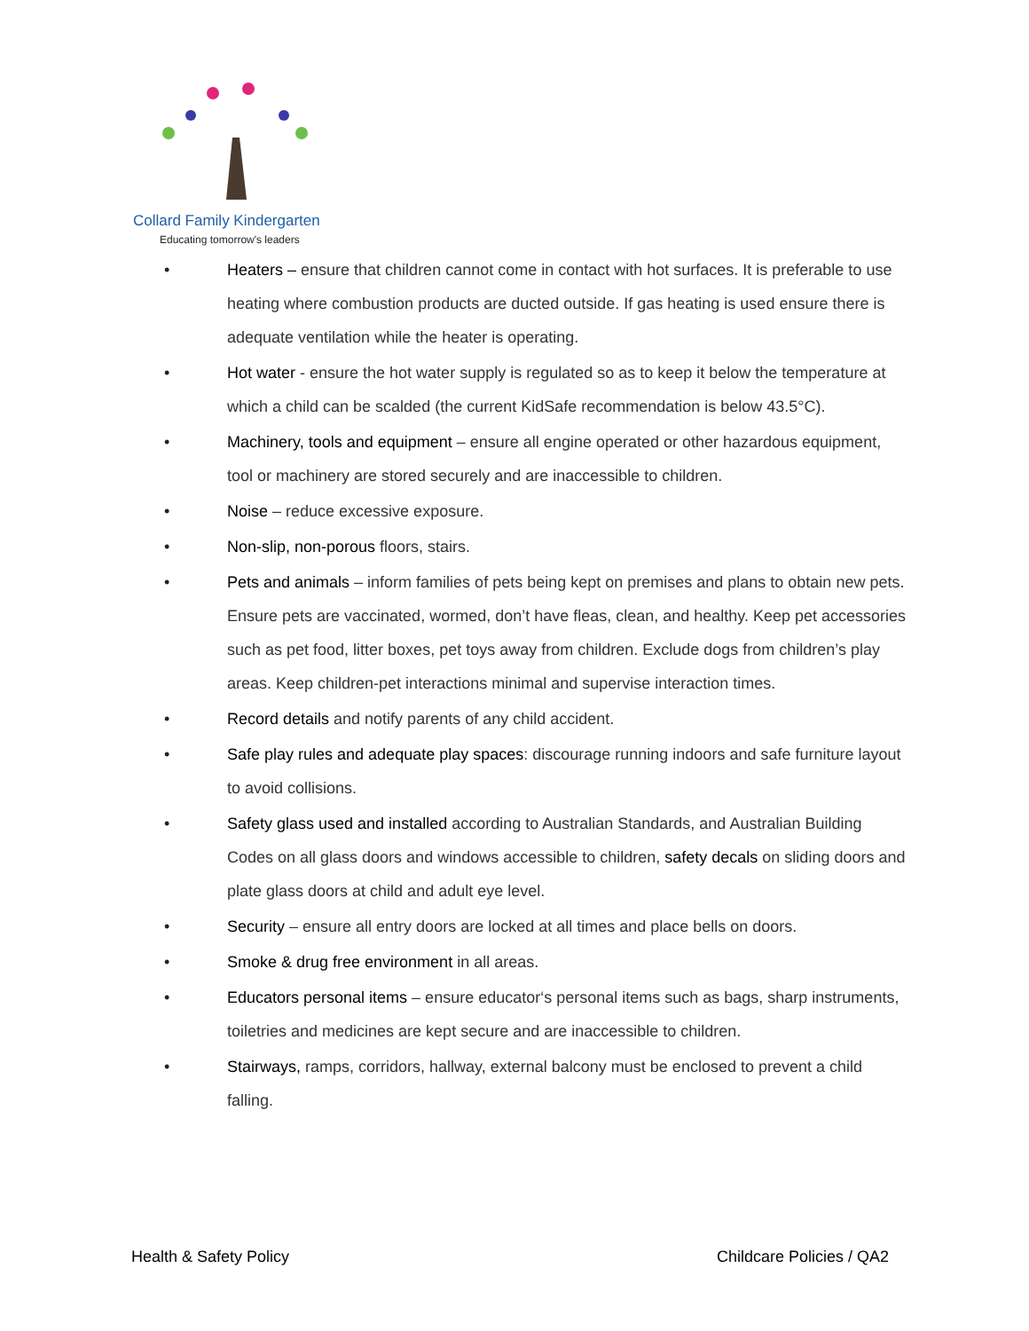Collard Family Kindergarten
Educating tomorrow's leaders
• Heaters – ensure that children cannot come in contact with hot surfaces. It is preferable to use heating where combustion products are ducted outside. If gas heating is used ensure there is adequate ventilation while the heater is operating.
• Hot water - ensure the hot water supply is regulated so as to keep it below the temperature at which a child can be scalded (the current KidSafe recommendation is below 43.5°C).
• Machinery, tools and equipment – ensure all engine operated or other hazardous equipment, tool or machinery are stored securely and are inaccessible to children.
• Noise – reduce excessive exposure.
• Non-slip, non-porous floors, stairs.
• Pets and animals – inform families of pets being kept on premises and plans to obtain new pets. Ensure pets are vaccinated, wormed, don’t have fleas, clean, and healthy. Keep pet accessories such as pet food, litter boxes, pet toys away from children. Exclude dogs from children’s play areas. Keep children-pet interactions minimal and supervise interaction times.
• Record details and notify parents of any child accident.
• Safe play rules and adequate play spaces: discourage running indoors and safe furniture layout to avoid collisions.
• Safety glass used and installed according to Australian Standards, and Australian Building Codes on all glass doors and windows accessible to children, safety decals on sliding doors and plate glass doors at child and adult eye level.
• Security – ensure all entry doors are locked at all times and place bells on doors.
• Smoke & drug free environment in all areas.
• Educators personal items – ensure educator‘s personal items such as bags, sharp instruments, toiletries and medicines are kept secure and are inaccessible to children.
• Stairways, ramps, corridors, hallway, external balcony must be enclosed to prevent a child falling.
Health & Safety Policy Childcare Policies / QA2